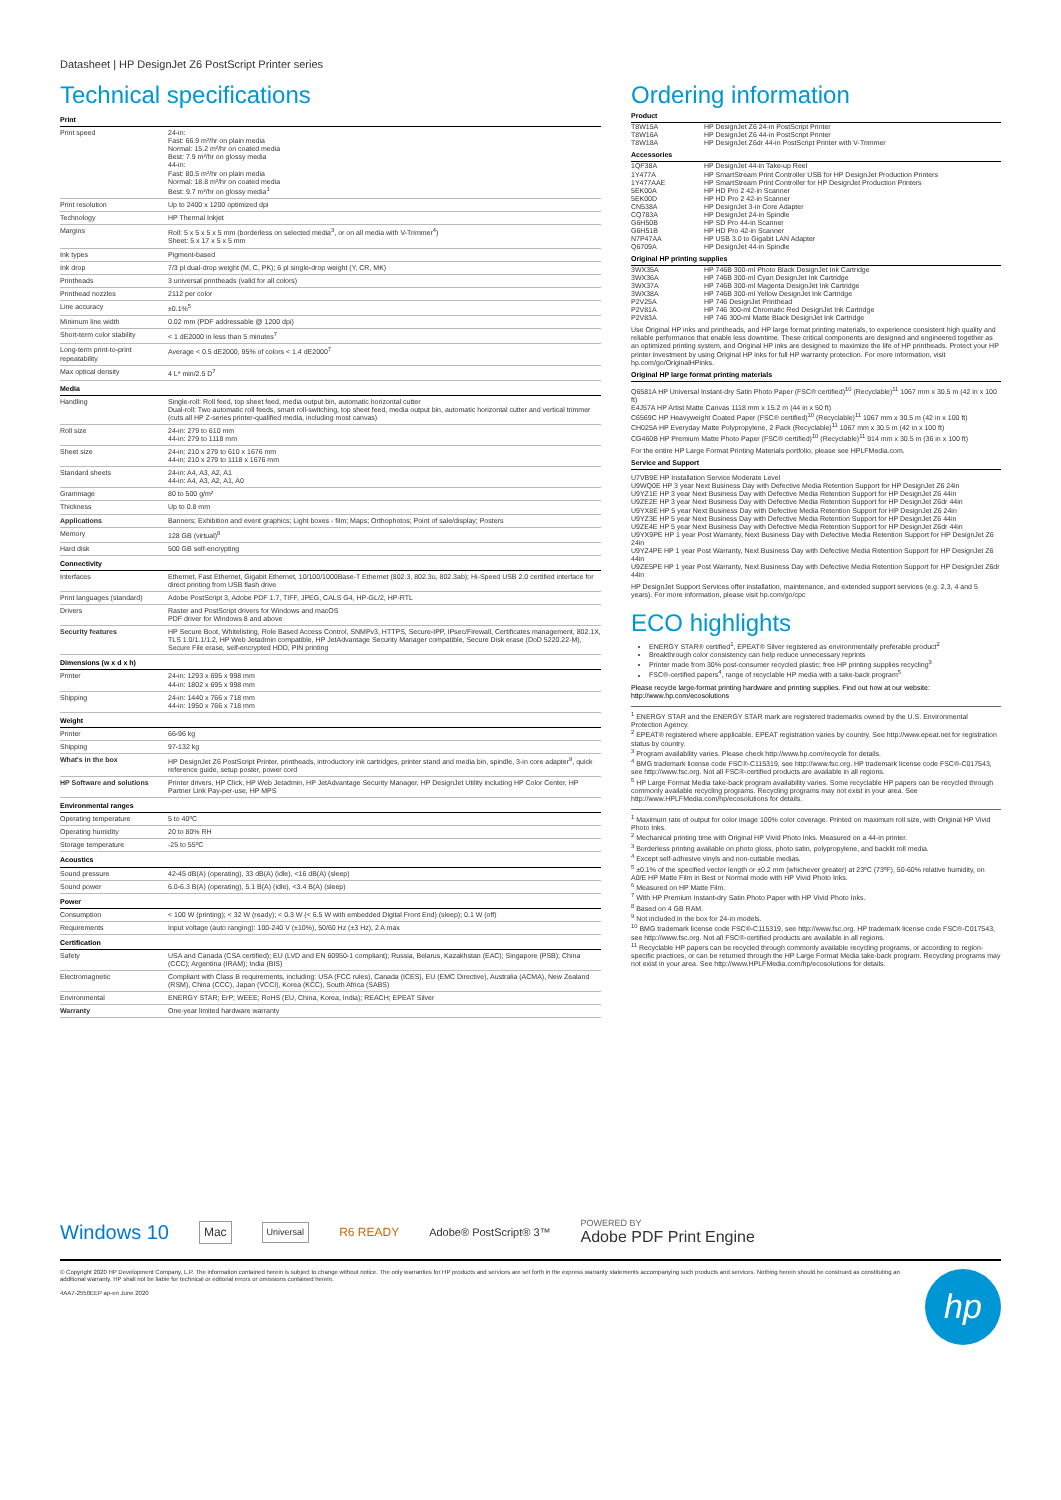Datasheet | HP DesignJet Z6 PostScript Printer series
Technical specifications
| Print | |
| --- | --- |
| Print speed | 24-in: Fast: 66.9 m²/hr on plain media Normal: 15.2 m²/hr on coated media Best: 7.9 m²/hr on glossy media 44-in: Fast: 80.5 m²/hr on plain media Normal: 18.8 m²/hr on coated media Best: 9.7 m²/hr on glossy media<sup>1</sup> |
| Print resolution | Up to 2400 x 1200 optimized dpi |
| Technology | HP Thermal Inkjet |
| Margins | Roll: 5 x 5 x 5 x 5 mm (borderless on selected media<sup>3</sup>, or on all media with V-Trimmer<sup>4</sup>) Sheet: 5 x 17 x 5 x 5 mm |
| Ink types | Pigment-based |
| Ink drop | 7/3 pl dual-drop weight (M, C, PK); 6 pl single-drop weight (Y, CR, MK) |
| Printheads | 3 universal printheads (valid for all colors) |
| Printhead nozzles | 2112 per color |
| Line accuracy | ±0.1%<sup>5</sup> |
| Minimum line width | 0.02 mm (PDF addressable @ 1200 dpi) |
| Short-term color stability | < 1 dE2000 in less than 5 minutes<sup>7</sup> |
| Long-term print-to-print repeatability | Average < 0.5 dE2000, 95% of colors < 1.4 dE2000<sup>7</sup> |
| Max optical density | 4 L* min/2.5 D<sup>7</sup> |
| Media | |
| Handling | Single-roll: Roll feed, top sheet feed, media output bin, automatic horizontal cutter Dual-roll: Two automatic roll feeds, smart roll-switching, top sheet feed, media output bin, automatic horizontal cutter and vertical trimmer (cuts all HP Z-series printer-qualified media, including most canvas) |
| Roll size | 24-in: 279 to 610 mm 44-in: 279 to 1118 mm |
| Sheet size | 24-in: 210 x 279 to 610 x 1676 mm 44-in: 210 x 279 to 1118 x 1676 mm |
| Standard sheets | 24-in: A4, A3, A2, A1 44-in: A4, A3, A2, A1, A0 |
| Grammage | 80 to 500 g/m² |
| Thickness | Up to 0.8 mm |
| Applications | Banners; Exhibition and event graphics; Light boxes - film; Maps; Orthophotos; Point of sale/display; Posters |
| Memory | 128 GB (virtual)<sup>8</sup> |
| Hard disk | 500 GB self-encrypting |
| Connectivity | |
| Interfaces | Ethernet, Fast Ethernet, Gigabit Ethernet, 10/100/1000Base-T Ethernet (802.3, 802.3u, 802.3ab); Hi-Speed USB 2.0 certified interface for direct printing from USB flash drive |
| Print languages (standard) | Adobe PostScript 3, Adobe PDF 1.7, TIFF, JPEG, CALS G4, HP-GL/2, HP-RTL |
| Drivers | Raster and PostScript drivers for Windows and macOS PDF driver for Windows 8 and above |
| Security features | HP Secure Boot, Whitelisting, Role Based Access Control, SNMPv3, HTTPS, Secure-IPP, IPsec/Firewall, Certificates management, 802.1X, TLS 1.0/1.1/1.2, HP Web Jetadmin compatible, HP JetAdvantage Security Manager compatible, Secure Disk erase (DoD 5220.22-M), Secure File erase, self-encrypted HDD, PIN printing |
| Dimensions (w x d x h) | |
| Printer | 24-in: 1293 x 695 x 998 mm 44-in: 1802 x 695 x 998 mm |
| Shipping | 24-in: 1440 x 766 x 718 mm 44-in: 1950 x 766 x 718 mm |
| Weight | |
| Printer | 66-96 kg |
| Shipping | 97-132 kg |
| What's in the box | HP DesignJet Z6 PostScript Printer, printheads, introductory ink cartridges, printer stand and media bin, spindle, 3-in core adapter<sup>9</sup>, quick reference guide, setup poster, power cord |
| HP Software and solutions | Printer drivers, HP Click, HP Web Jetadmin, HP JetAdvantage Security Manager, HP DesignJet Utility including HP Color Center, HP Partner Link Pay-per-use, HP MPS |
| Environmental ranges | |
| Operating temperature | 5 to 40ºC |
| Operating humidity | 20 to 80% RH |
| Storage temperature | -25 to 55ºC |
| Acoustics | |
| Sound pressure | 42-45 dB(A) (operating), 33 dB(A) (idle), <16 dB(A) (sleep) |
| Sound power | 6.0-6.3 B(A) (operating), 5.1 B(A) (idle), <3.4 B(A) (sleep) |
| Power | |
| Consumption | < 100 W (printing); < 32 W (ready); < 0.3 W (< 6.5 W with embedded Digital Front End) (sleep); 0.1 W (off) |
| Requirements | Input voltage (auto ranging): 100-240 V (±10%), 50/60 Hz (±3 Hz), 2 A max |
| Certification | |
| Safety | USA and Canada (CSA certified); EU (LVD and EN 60950-1 compliant); Russia, Belarus, Kazakhstan (EAC); Singapore (PSB); China (CCC); Argentina (IRAM); India (BIS) |
| Electromagnetic | Compliant with Class B requirements, including: USA (FCC rules), Canada (ICES), EU (EMC Directive), Australia (ACMA), New Zealand (RSM), China (CCC), Japan (VCCI), Korea (KCC), South Africa (SABS) |
| Environmental | ENERGY STAR; ErP; WEEE; RoHS (EU, China, Korea, India); REACH; EPEAT Silver |
| Warranty | One-year limited hardware warranty |
Ordering information
Product
| T8W15A | HP DesignJet Z6 24-in PostScript Printer |
| T8W16A | HP DesignJet Z6 44-in PostScript Printer |
| T8W18A | HP DesignJet Z6dr 44-in PostScript Printer with V-Trimmer |
Accessories
| 1QF38A | HP DesignJet 44-in Take-up Reel |
| 1Y477A | HP SmartStream Print Controller USB for HP DesignJet Production Printers |
| 1Y477AAE | HP SmartStream Print Controller for HP DesignJet Production Printers |
| 5EK00A | HP HD Pro 2 42-in Scanner |
| 5EK00D | HP HD Pro 2 42-in Scanner |
| CN538A | HP DesignJet 3-in Core Adapter |
| CQ783A | HP DesignJet 24-in Spindle |
| G6H50B | HP SD Pro 44-in Scanner |
| G6H51B | HP HD Pro 42-in Scanner |
| N7P47AA | HP USB 3.0 to Gigabit LAN Adapter |
| Q6709A | HP DesignJet 44-in Spindle |
Original HP printing supplies
| 3WX35A | HP 746B 300-ml Photo Black DesignJet Ink Cartridge |
| 3WX36A | HP 746B 300-ml Cyan DesignJet Ink Cartridge |
| 3WX37A | HP 746B 300-ml Magenta DesignJet Ink Cartridge |
| 3WX38A | HP 746B 300-ml Yellow DesignJet Ink Cartridge |
| P2V25A | HP 746 DesignJet Printhead |
| P2V81A | HP 746 300-ml Chromatic Red DesignJet Ink Cartridge |
| P2V83A | HP 746 300-ml Matte Black DesignJet Ink Cartridge |
Use Original HP inks and printheads, and HP large format printing materials, to experience consistent high quality and reliable performance that enable less downtime. These critical components are designed and engineered together as an optimized printing system, and Original HP inks are designed to maximize the life of HP printheads. Protect your HP printer investment by using Original HP inks for full HP warranty protection. For more information, visit hp.com/go/OriginalHPinks.
Original HP large format printing materials
Q6581A HP Universal Instant-dry Satin Photo Paper (FSC® certified)<sup>10</sup> (Recyclable)<sup>11</sup> 1067 mm x 30.5 m (42 in x 100 ft)
E4J57A HP Artist Matte Canvas 1118 mm x 15.2 m (44 in x 50 ft)
C6569C HP Heavyweight Coated Paper (FSC® certified)<sup>10</sup> (Recyclable)<sup>11</sup> 1067 mm x 30.5 m (42 in x 100 ft)
CH025A HP Everyday Matte Polypropylene, 2 Pack (Recyclable)<sup>11</sup> 1067 mm x 30.5 m (42 in x 100 ft)
CG460B HP Premium Matte Photo Paper (FSC® certified)<sup>10</sup> (Recyclable)<sup>11</sup> 914 mm x 30.5 m (36 in x 100 ft)
For the entire HP Large Format Printing Materials portfolio, please see HPLFMedia.com.
Service and Support
U7VB9E HP Installation Service Moderate Level
U9WQ0E HP 3 year Next Business Day with Defective Media Retention Support for HP DesignJet Z6 24in
U9YZ1E HP 3 year Next Business Day with Defective Media Retention Support for HP DesignJet Z6 44in
U9ZE2E HP 3 year Next Business Day with Defective Media Retention Support for HP DesignJet Z6dr 44in
U9YX8E HP 5 year Next Business Day with Defective Media Retention Support for HP DesignJet Z6 24in
U9YZ3E HP 5 year Next Business Day with Defective Media Retention Support for HP DesignJet Z6 44in
U9ZE4E HP 5 year Next Business Day with Defective Media Retention Support for HP DesignJet Z6dr 44in
U9YX9PE HP 1 year Post Warranty, Next Business Day with Defective Media Retention Support for HP DesignJet Z6 24in
U9YZ4PE HP 1 year Post Warranty, Next Business Day with Defective Media Retention Support for HP DesignJet Z6 44in
U9ZE5PE HP 1 year Post Warranty, Next Business Day with Defective Media Retention Support for HP DesignJet Z6dr 44in
HP DesignJet Support Services offer installation, maintenance, and extended support services (e.g. 2,3, 4 and 5 years). For more information, please visit hp.com/go/cpc
ECO highlights
ENERGY STAR® certified<sup>1</sup>, EPEAT® Silver registered as environmentally preferable product<sup>2</sup>
Breakthrough color consistency can help reduce unnecessary reprints
Printer made from 30% post-consumer recycled plastic; free HP printing supplies recycling<sup>3</sup>
FSC®-certified papers<sup>4</sup>, range of recyclable HP media with a take-back program<sup>5</sup>
Please recycle large-format printing hardware and printing supplies. Find out how at our website:
http://www.hp.com/ecosolutions
<sup>1</sup> ENERGY STAR and the ENERGY STAR mark are registered trademarks owned by the U.S. Environmental Protection Agency.
<sup>2</sup> EPEAT® registered where applicable. EPEAT registration varies by country. See http://www.epeat.net for registration status by country.
<sup>3</sup> Program availability varies. Please check http://www.hp.com/recycle for details.
<sup>4</sup> BMG trademark license code FSC®-C115319, see http://www.fsc.org. HP trademark license code FSC®-C017543, see http://www.fsc.org. Not all FSC®-certified products are available in all regions.
<sup>5</sup> HP Large Format Media take-back program availability varies. Some recyclable HP papers can be recycled through commonly available recycling programs. Recycling programs may not exist in your area. See http://www.HPLFMedia.com/hp/ecosolutions for details.
<sup>1</sup> Maximum rate of output for color image 100% color coverage. Printed on maximum roll size, with Original HP Vivid Photo Inks.
<sup>2</sup> Mechanical printing time with Original HP Vivid Photo Inks. Measured on a 44-in printer.
<sup>3</sup> Borderless printing available on photo gloss, photo satin, polypropylene, and backlit roll media.
<sup>4</sup> Except self-adhesive vinyls and non-cuttable medias.
<sup>5</sup> ±0.1% of the specified vector length or ±0.2 mm (whichever greater) at 23ºC (73ºF), 50-60% relative humidity, on A0/E HP Matte Film in Best or Normal mode with HP Vivid Photo Inks.
<sup>6</sup> Measured on HP Matte Film.
<sup>7</sup> With HP Premium Instant-dry Satin Photo Paper with HP Vivid Photo Inks.
<sup>8</sup> Based on 4 GB RAM.
<sup>9</sup> Not included in the box for 24-in models.
<sup>10</sup> BMG trademark license code FSC®-C115319, see http://www.fsc.org. HP trademark license code FSC®-C017543, see http://www.fsc.org. Not all FSC®-certified products are available in all regions.
<sup>11</sup> Recyclable HP papers can be recycled through commonly available recycling programs, or according to region-specific practices, or can be returned through the HP Large Format Media take-back program. Recycling programs may not exist in your area. See http://www.HPLFMedia.com/hp/ecosolutions for details.
Windows 10 Mac Universal R6 READY Adobe® PostScript® 3™ POWERED BY
Adobe PDF Print Engine
© Copyright 2020 HP Development Company, L.P. The information contained herein is subject to change without notice. The only warranties for HP products and services are set forth in the express warranty statements accompanying such products and services. Nothing herein should be construed as constituting an additional warranty. HP shall not be liable for technical or editorial errors or omissions contained herein.
4AA7-2550EEP ap-en June 2020
hp